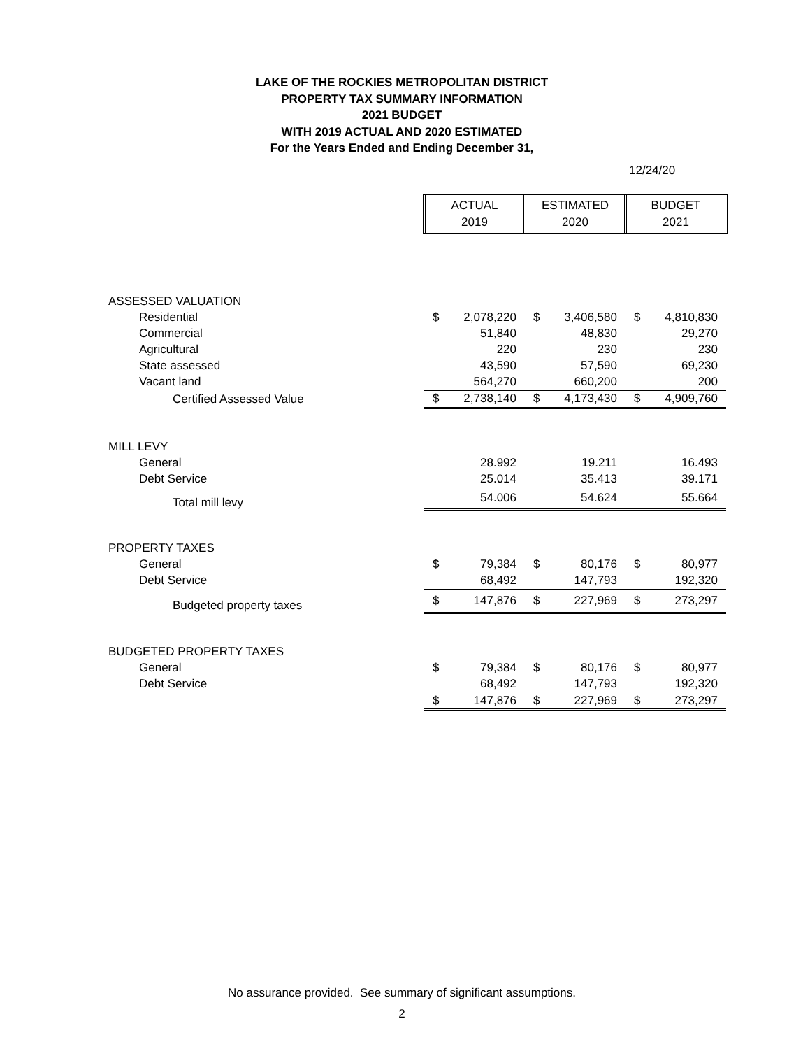LAKE OF THE ROCKIES METROPOLITAN DISTRICT
PROPERTY TAX SUMMARY INFORMATION
2021 BUDGET
WITH 2019 ACTUAL AND 2020 ESTIMATED
For the Years Ended and Ending December 31,
12/24/20
| | ACTUAL 2019 | | ESTIMATED 2020 | | BUDGET 2021 | |
| ASSESSED VALUATION | | | | | | |
| Residential | $ | 2,078,220 | $ | 3,406,580 | $ | 4,810,830 |
| Commercial | | 51,840 | | 48,830 | | 29,270 |
| Agricultural | | 220 | | 230 | | 230 |
| State assessed | | 43,590 | | 57,590 | | 69,230 |
| Vacant land | | 564,270 | | 660,200 | | 200 |
| Certified Assessed Value | $ | 2,738,140 | $ | 4,173,430 | $ | 4,909,760 |
| MILL LEVY | | | | | | |
| General | | 28.992 | | 19.211 | | 16.493 |
| Debt Service | | 25.014 | | 35.413 | | 39.171 |
| Total mill levy | | 54.006 | | 54.624 | | 55.664 |
| PROPERTY TAXES | | | | | | |
| General | $ | 79,384 | $ | 80,176 | $ | 80,977 |
| Debt Service | | 68,492 | | 147,793 | | 192,320 |
| Budgeted property taxes | $ | 147,876 | $ | 227,969 | $ | 273,297 |
| BUDGETED PROPERTY TAXES | | | | | | |
| General | $ | 79,384 | $ | 80,176 | $ | 80,977 |
| Debt Service | | 68,492 | | 147,793 | | 192,320 |
| | $ | 147,876 | $ | 227,969 | $ | 273,297 |
No assurance provided. See summary of significant assumptions.
2